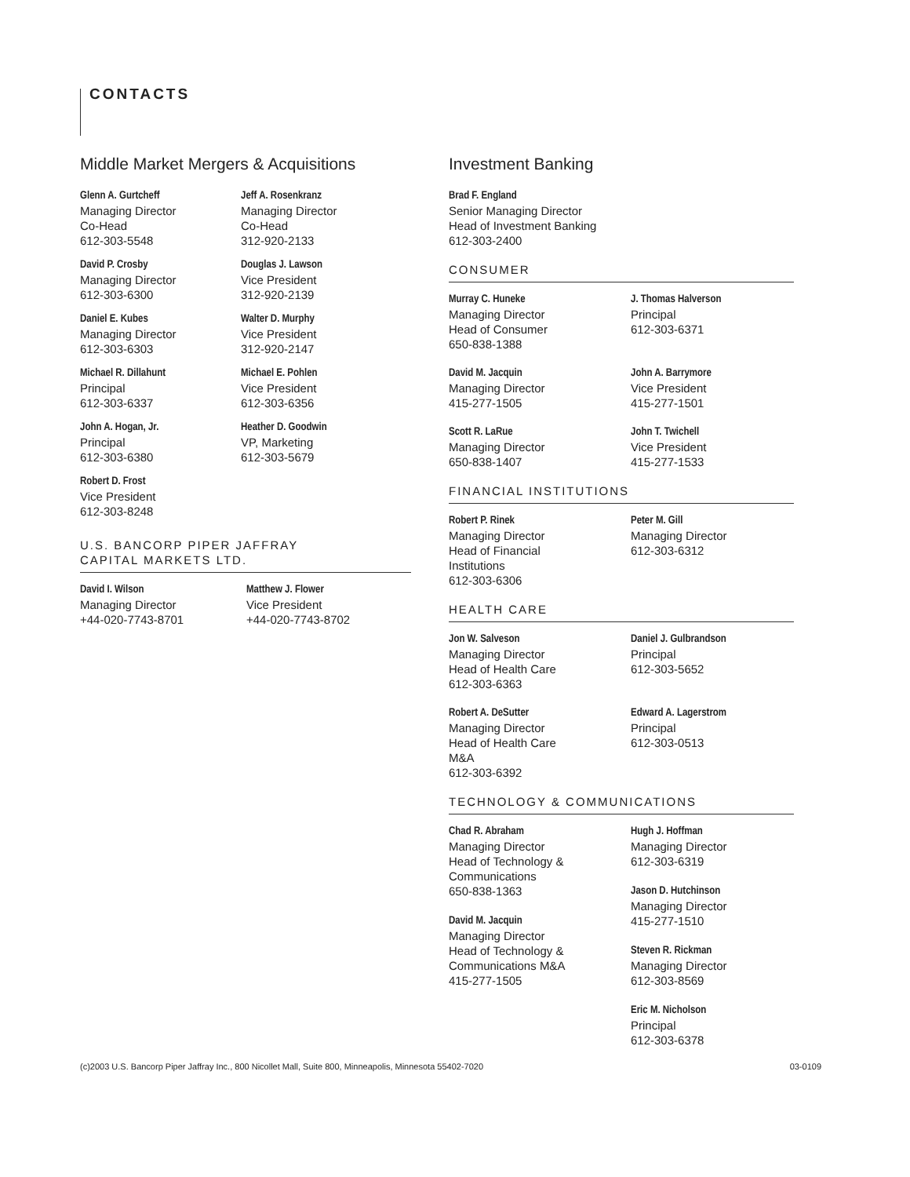CONTACTS
Middle Market Mergers & Acquisitions
Glenn A. Gurtcheff
Managing Director
Co-Head
612-303-5548
Jeff A. Rosenkranz
Managing Director
Co-Head
312-920-2133
David P. Crosby
Managing Director
612-303-6300
Douglas J. Lawson
Vice President
312-920-2139
Daniel E. Kubes
Managing Director
612-303-6303
Walter D. Murphy
Vice President
312-920-2147
Michael R. Dillahunt
Principal
612-303-6337
Michael E. Pohlen
Vice President
612-303-6356
John A. Hogan, Jr.
Principal
612-303-6380
Heather D. Goodwin
VP, Marketing
612-303-5679
Robert D. Frost
Vice President
612-303-8248
U.S. BANCORP PIPER JAFFRAY
CAPITAL MARKETS LTD.
David I. Wilson
Managing Director
+44-020-7743-8701
Matthew J. Flower
Vice President
+44-020-7743-8702
Investment Banking
Brad F. England
Senior Managing Director
Head of Investment Banking
612-303-2400
CONSUMER
Murray C. Huneke
Managing Director
Head of Consumer
650-838-1388
J. Thomas Halverson
Principal
612-303-6371
David M. Jacquin
Managing Director
415-277-1505
John A. Barrymore
Vice President
415-277-1501
Scott R. LaRue
Managing Director
650-838-1407
John T. Twichell
Vice President
415-277-1533
FINANCIAL INSTITUTIONS
Robert P. Rinek
Managing Director
Head of Financial
Institutions
612-303-6306
Peter M. Gill
Managing Director
612-303-6312
HEALTH CARE
Jon W. Salveson
Managing Director
Head of Health Care
612-303-6363
Daniel J. Gulbrandson
Principal
612-303-5652
Robert A. DeSutter
Managing Director
Head of Health Care
M&A
612-303-6392
Edward A. Lagerstrom
Principal
612-303-0513
TECHNOLOGY & COMMUNICATIONS
Chad R. Abraham
Managing Director
Head of Technology &
Communications
650-838-1363
David M. Jacquin
Managing Director
Head of Technology &
Communications M&A
415-277-1505
Hugh J. Hoffman
Managing Director
612-303-6319
Jason D. Hutchinson
Managing Director
415-277-1510
Steven R. Rickman
Managing Director
612-303-8569
Eric M. Nicholson
Principal
612-303-6378
(c)2003 U.S. Bancorp Piper Jaffray Inc., 800 Nicollet Mall, Suite 800, Minneapolis, Minnesota 55402-7020 03-0109